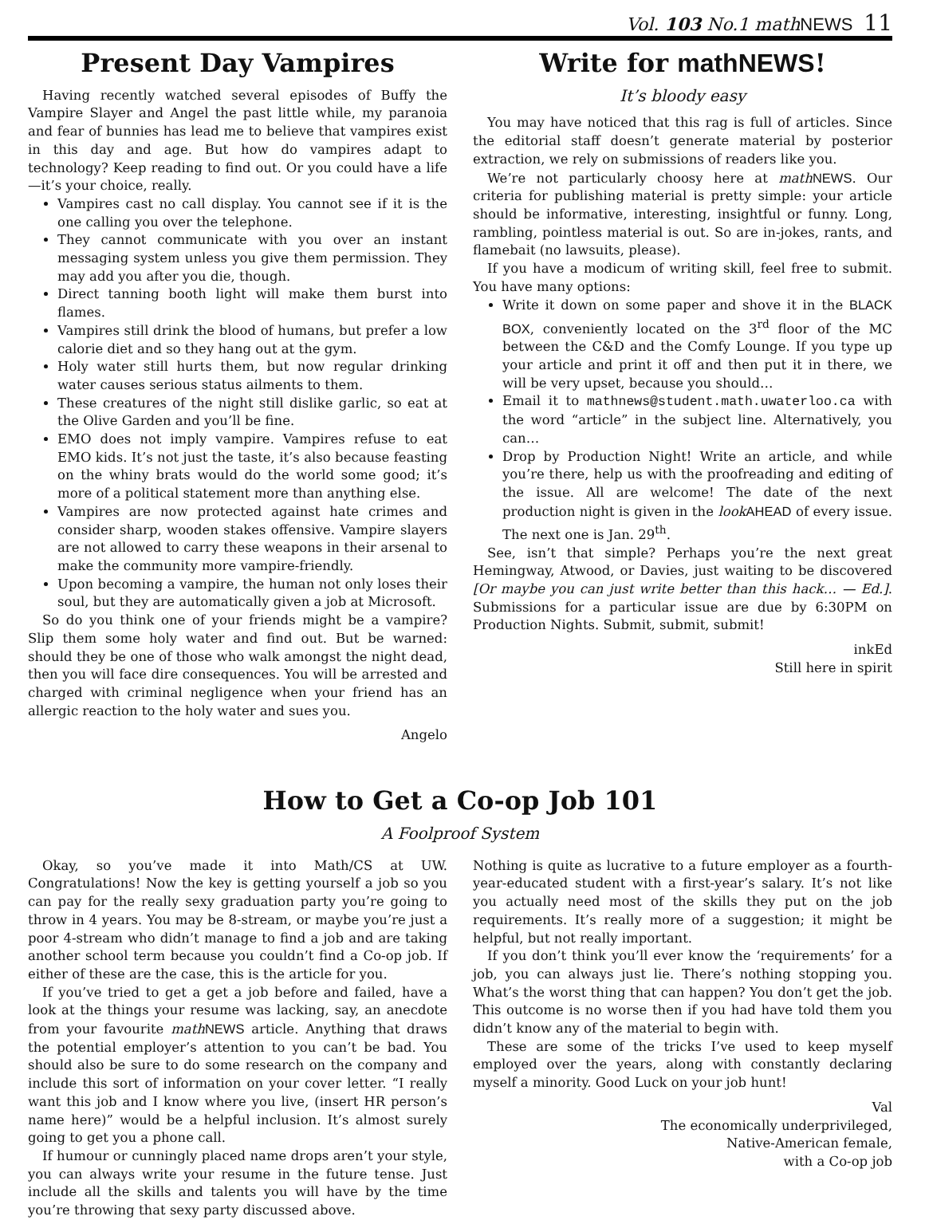Vol. 103 No.1 math NEWS 11
Present Day Vampires
Having recently watched several episodes of Buffy the Vampire Slayer and Angel the past little while, my paranoia and fear of bunnies has lead me to believe that vampires exist in this day and age. But how do vampires adapt to technology? Keep reading to find out. Or you could have a life—it’s your choice, really.
Vampires cast no call display. You cannot see if it is the one calling you over the telephone.
They cannot communicate with you over an instant messaging system unless you give them permission. They may add you after you die, though.
Direct tanning booth light will make them burst into flames.
Vampires still drink the blood of humans, but prefer a low calorie diet and so they hang out at the gym.
Holy water still hurts them, but now regular drinking water causes serious status ailments to them.
These creatures of the night still dislike garlic, so eat at the Olive Garden and you’ll be fine.
EMO does not imply vampire. Vampires refuse to eat EMO kids. It’s not just the taste, it’s also because feasting on the whiny brats would do the world some good; it’s more of a political statement more than anything else.
Vampires are now protected against hate crimes and consider sharp, wooden stakes offensive. Vampire slayers are not allowed to carry these weapons in their arsenal to make the community more vampire-friendly.
Upon becoming a vampire, the human not only loses their soul, but they are automatically given a job at Microsoft.
So do you think one of your friends might be a vampire? Slip them some holy water and find out. But be warned: should they be one of those who walk amongst the night dead, then you will face dire consequences. You will be arrested and charged with criminal negligence when your friend has an allergic reaction to the holy water and sues you.
Angelo
Write for math NEWS!
It’s bloody easy
You may have noticed that this rag is full of articles. Since the editorial staff doesn’t generate material by posterior extraction, we rely on submissions of readers like you.
We’re not particularly choosy here at math NEWS. Our criteria for publishing material is pretty simple: your article should be informative, interesting, insightful or funny. Long, rambling, pointless material is out. So are in-jokes, rants, and flamebait (no lawsuits, please).
If you have a modicum of writing skill, feel free to submit. You have many options:
Write it down on some paper and shove it in the BLACK BOX, conveniently located on the 3<sup>rd</sup> floor of the MC between the C&D and the Comfy Lounge. If you type up your article and print it off and then put it in there, we will be very upset, because you should…
Email it to mathnews@student.math.uwaterloo.ca with the word “article” in the subject line. Alternatively, you can…
Drop by Production Night! Write an article, and while you’re there, help us with the proofreading and editing of the issue. All are welcome! The date of the next production night is given in the look AHEAD of every issue. The next one is Jan. 29<sup>th</sup>.
See, isn’t that simple? Perhaps you’re the next great Hemingway, Atwood, or Davies, just waiting to be discovered [Or maybe you can just write better than this hack… — Ed.]. Submissions for a particular issue are due by 6:30PM on Production Nights. Submit, submit, submit!
inkEd
Still here in spirit
How to Get a Co-op Job 101
A Foolproof System
Okay, so you’ve made it into Math/CS at UW. Congratulations! Now the key is getting yourself a job so you can pay for the really sexy graduation party you’re going to throw in 4 years. You may be 8-stream, or maybe you’re just a poor 4-stream who didn’t manage to find a job and are taking another school term because you couldn’t find a Co-op job. If either of these are the case, this is the article for you.
If you’ve tried to get a get a job before and failed, have a look at the things your resume was lacking, say, an anecdote from your favourite math NEWS article. Anything that draws the potential employer’s attention to you can’t be bad. You should also be sure to do some research on the company and include this sort of information on your cover letter. “I really want this job and I know where you live, (insert HR person’s name here)” would be a helpful inclusion. It’s almost surely going to get you a phone call.
If humour or cunningly placed name drops aren’t your style, you can always write your resume in the future tense. Just include all the skills and talents you will have by the time you’re throwing that sexy party discussed above.
Nothing is quite as lucrative to a future employer as a fourth-year-educated student with a first-year’s salary. It’s not like you actually need most of the skills they put on the job requirements. It’s really more of a suggestion; it might be helpful, but not really important.
If you don’t think you’ll ever know the ‘requirements’ for a job, you can always just lie. There’s nothing stopping you. What’s the worst thing that can happen? You don’t get the job. This outcome is no worse then if you had have told them you didn’t know any of the material to begin with.
These are some of the tricks I’ve used to keep myself employed over the years, along with constantly declaring myself a minority. Good Luck on your job hunt!
Val
The economically underprivileged,
Native-American female,
with a Co-op job